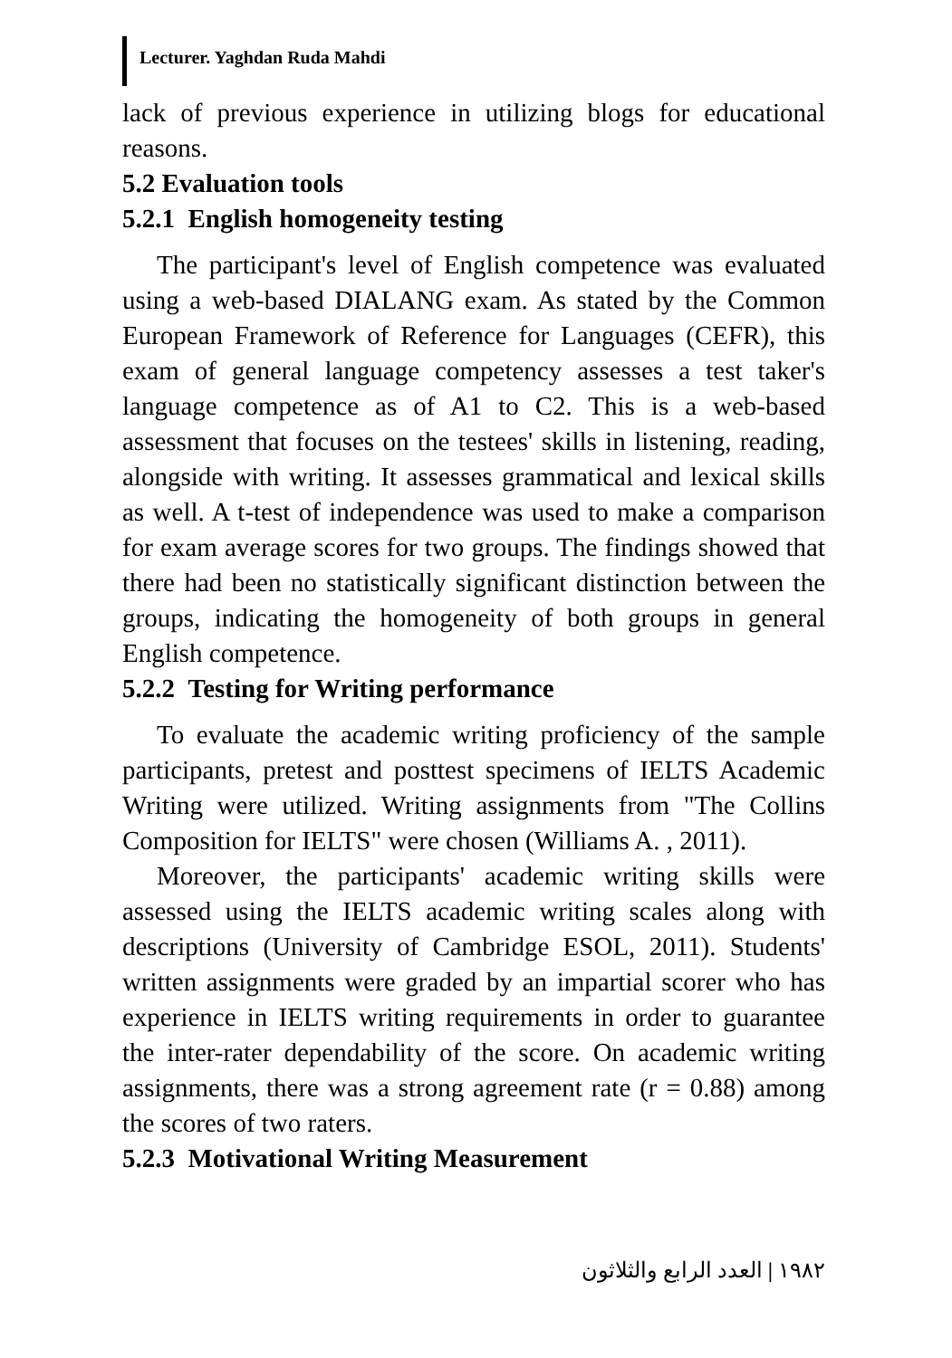Lecturer. Yaghdan Ruda Mahdi
lack of previous experience in utilizing blogs for educational reasons.
5.2 Evaluation tools
5.2.1 English homogeneity testing
The participant's level of English competence was evaluated using a web-based DIALANG exam. As stated by the Common European Framework of Reference for Languages (CEFR), this exam of general language competency assesses a test taker's language competence as of A1 to C2. This is a web-based assessment that focuses on the testees' skills in listening, reading, alongside with writing. It assesses grammatical and lexical skills as well. A t-test of independence was used to make a comparison for exam average scores for two groups. The findings showed that there had been no statistically significant distinction between the groups, indicating the homogeneity of both groups in general English competence.
5.2.2 Testing for Writing performance
To evaluate the academic writing proficiency of the sample participants, pretest and posttest specimens of IELTS Academic Writing were utilized. Writing assignments from "The Collins Composition for IELTS" were chosen (Williams A. , 2011).
Moreover, the participants' academic writing skills were assessed using the IELTS academic writing scales along with descriptions (University of Cambridge ESOL, 2011). Students' written assignments were graded by an impartial scorer who has experience in IELTS writing requirements in order to guarantee the inter-rater dependability of the score. On academic writing assignments, there was a strong agreement rate (r = 0.88) among the scores of two raters.
5.2.3 Motivational Writing Measurement
١٩٨٢ | العدد الرابع والثلاثون